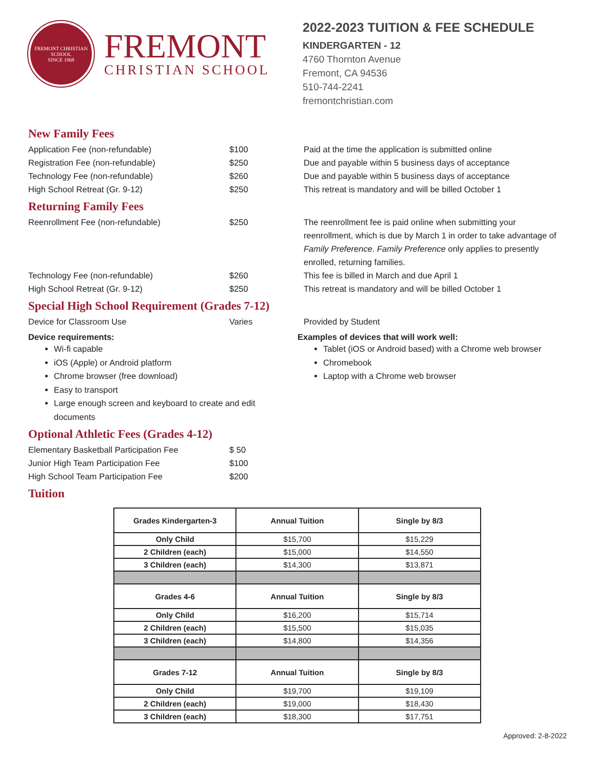FREMONT CHRISTIAN SCHOOL
SINCE 1968
FREMONT
CHRISTIAN SCHOOL
2022-2023 TUITION & FEE SCHEDULE
KINDERGARTEN - 12
4760 Thornton Avenue
Fremont, CA 94536
510-744-2241
fremontchristian.com
New Family Fees
Application Fee (non-refundable) $100 Paid at the time the application is submitted online
Registration Fee (non-refundable) $250 Due and payable within 5 business days of acceptance
Technology Fee (non-refundable) $260 Due and payable within 5 business days of acceptance
High School Retreat (Gr. 9-12) $250 This retreat is mandatory and will be billed October 1
Returning Family Fees
Reenrollment Fee (non-refundable) $250 The reenrollment fee is paid online when submitting your reenrollment, which is due by March 1 in order to take advantage of Family Preference. Family Preference only applies to presently enrolled, returning families.
Technology Fee (non-refundable) $260 This fee is billed in March and due April 1
High School Retreat (Gr. 9-12) $250 This retreat is mandatory and will be billed October 1
Special High School Requirement (Grades 7-12)
Device for Classroom Use Varies Provided by Student
Device requirements:
Wi-fi capable
iOS (Apple) or Android platform
Chrome browser (free download)
Easy to transport
Large enough screen and keyboard to create and edit documents
Examples of devices that will work well:
Tablet (iOS or Android based) with a Chrome web browser
Chromebook
Laptop with a Chrome web browser
Optional Athletic Fees (Grades 4-12)
Elementary Basketball Participation Fee $ 50
Junior High Team Participation Fee $100
High School Team Participation Fee $200
Tuition
| Grades Kindergarten-3 | Annual Tuition | Single by 8/3 |
| --- | --- | --- |
| Only Child | $15,700 | $15,229 |
| 2 Children (each) | $15,000 | $14,550 |
| 3 Children (each) | $14,300 | $13,871 |
| Grades 4-6 | Annual Tuition | Single by 8/3 |
| Only Child | $16,200 | $15,714 |
| 2 Children (each) | $15,500 | $15,035 |
| 3 Children (each) | $14,800 | $14,356 |
| Grades 7-12 | Annual Tuition | Single by 8/3 |
| Only Child | $19,700 | $19,109 |
| 2 Children (each) | $19,000 | $18,430 |
| 3 Children (each) | $18,300 | $17,751 |
Approved: 2-8-2022